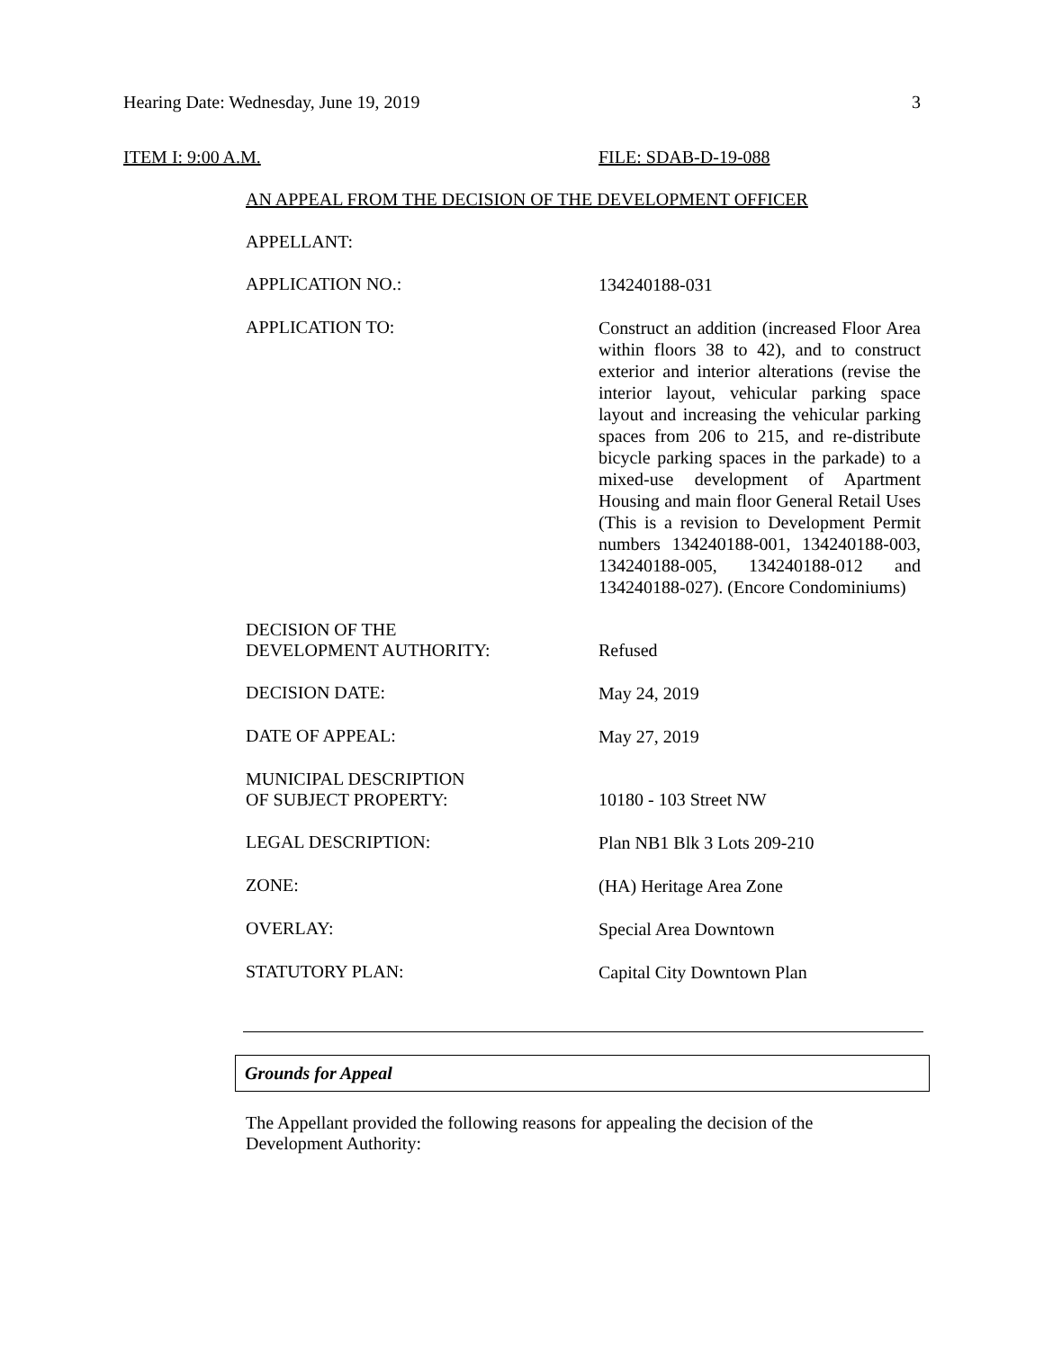Hearing Date: Wednesday, June 19, 2019 3
ITEM I: 9:00 A.M. FILE: SDAB-D-19-088
AN APPEAL FROM THE DECISION OF THE DEVELOPMENT OFFICER
APPELLANT:
APPLICATION NO.:
134240188-031
APPLICATION TO:
Construct an addition (increased Floor Area within floors 38 to 42), and to construct exterior and interior alterations (revise the interior layout, vehicular parking space layout and increasing the vehicular parking spaces from 206 to 215, and re-distribute bicycle parking spaces in the parkade) to a mixed-use development of Apartment Housing and main floor General Retail Uses (This is a revision to Development Permit numbers 134240188-001, 134240188-003, 134240188-005, 134240188-012 and 134240188-027). (Encore Condominiums)
DECISION OF THE
DEVELOPMENT AUTHORITY:
Refused
DECISION DATE:
May 24, 2019
DATE OF APPEAL:
May 27, 2019
MUNICIPAL DESCRIPTION
OF SUBJECT PROPERTY:
10180 - 103 Street NW
LEGAL DESCRIPTION:
Plan NB1 Blk 3 Lots 209-210
ZONE:
(HA) Heritage Area Zone
OVERLAY:
Special Area Downtown
STATUTORY PLAN:
Capital City Downtown Plan
Grounds for Appeal
The Appellant provided the following reasons for appealing the decision of the Development Authority: